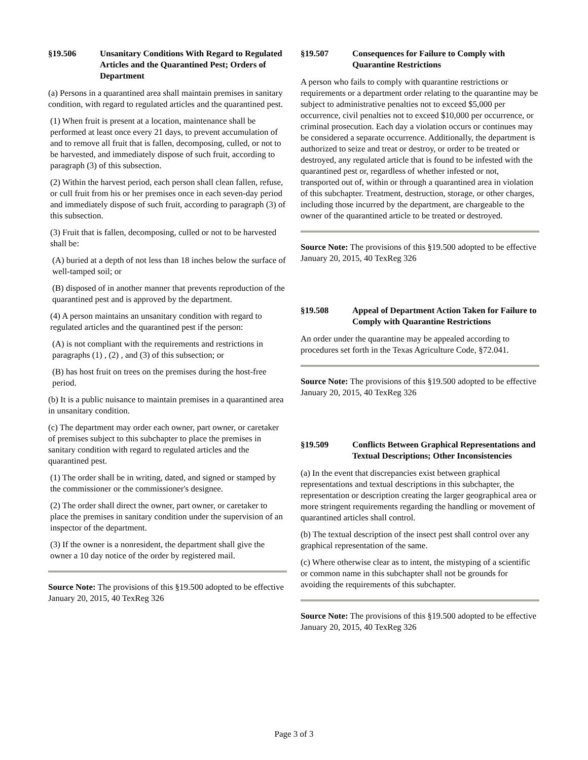§19.506 Unsanitary Conditions With Regard to Regulated Articles and the Quarantined Pest; Orders of Department
(a) Persons in a quarantined area shall maintain premises in sanitary condition, with regard to regulated articles and the quarantined pest.
(1) When fruit is present at a location, maintenance shall be performed at least once every 21 days, to prevent accumulation of and to remove all fruit that is fallen, decomposing, culled, or not to be harvested, and immediately dispose of such fruit, according to paragraph (3) of this subsection.
(2) Within the harvest period, each person shall clean fallen, refuse, or cull fruit from his or her premises once in each seven-day period and immediately dispose of such fruit, according to paragraph (3) of this subsection.
(3) Fruit that is fallen, decomposing, culled or not to be harvested shall be:
(A) buried at a depth of not less than 18 inches below the surface of well-tamped soil; or
(B) disposed of in another manner that prevents reproduction of the quarantined pest and is approved by the department.
(4) A person maintains an unsanitary condition with regard to regulated articles and the quarantined pest if the person:
(A) is not compliant with the requirements and restrictions in paragraphs (1) , (2) , and (3) of this subsection; or
(B) has host fruit on trees on the premises during the host-free period.
(b) It is a public nuisance to maintain premises in a quarantined area in unsanitary condition.
(c) The department may order each owner, part owner, or caretaker of premises subject to this subchapter to place the premises in sanitary condition with regard to regulated articles and the quarantined pest.
(1) The order shall be in writing, dated, and signed or stamped by the commissioner or the commissioner's designee.
(2) The order shall direct the owner, part owner, or caretaker to place the premises in sanitary condition under the supervision of an inspector of the department.
(3) If the owner is a nonresident, the department shall give the owner a 10 day notice of the order by registered mail.
Source Note: The provisions of this §19.500 adopted to be effective January 20, 2015, 40 TexReg 326
§19.507 Consequences for Failure to Comply with Quarantine Restrictions
A person who fails to comply with quarantine restrictions or requirements or a department order relating to the quarantine may be subject to administrative penalties not to exceed $5,000 per occurrence, civil penalties not to exceed $10,000 per occurrence, or criminal prosecution. Each day a violation occurs or continues may be considered a separate occurrence. Additionally, the department is authorized to seize and treat or destroy, or order to be treated or destroyed, any regulated article that is found to be infested with the quarantined pest or, regardless of whether infested or not, transported out of, within or through a quarantined area in violation of this subchapter. Treatment, destruction, storage, or other charges, including those incurred by the department, are chargeable to the owner of the quarantined article to be treated or destroyed.
Source Note: The provisions of this §19.500 adopted to be effective January 20, 2015, 40 TexReg 326
§19.508 Appeal of Department Action Taken for Failure to Comply with Quarantine Restrictions
An order under the quarantine may be appealed according to procedures set forth in the Texas Agriculture Code, §72.041.
Source Note: The provisions of this §19.500 adopted to be effective January 20, 2015, 40 TexReg 326
§19.509 Conflicts Between Graphical Representations and Textual Descriptions; Other Inconsistencies
(a) In the event that discrepancies exist between graphical representations and textual descriptions in this subchapter, the representation or description creating the larger geographical area or more stringent requirements regarding the handling or movement of quarantined articles shall control.
(b) The textual description of the insect pest shall control over any graphical representation of the same.
(c) Where otherwise clear as to intent, the mistyping of a scientific or common name in this subchapter shall not be grounds for avoiding the requirements of this subchapter.
Source Note: The provisions of this §19.500 adopted to be effective January 20, 2015, 40 TexReg 326
Page 3 of 3